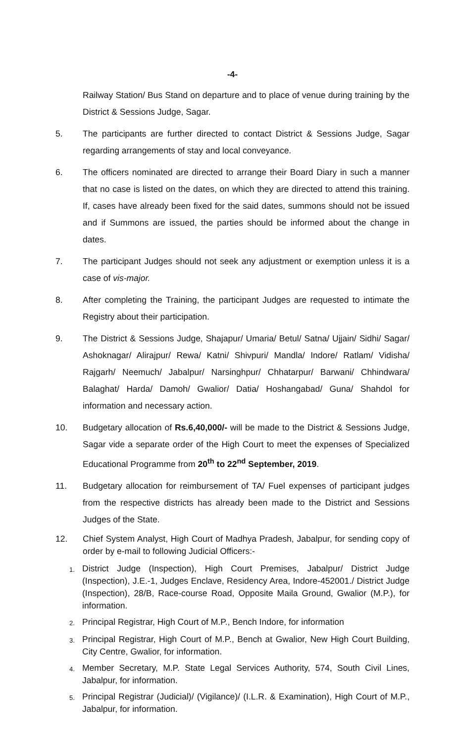-4-
Railway Station/ Bus Stand on departure and to place of venue during training by the District & Sessions Judge, Sagar.
5. The participants are further directed to contact District & Sessions Judge, Sagar regarding arrangements of stay and local conveyance.
6. The officers nominated are directed to arrange their Board Diary in such a manner that no case is listed on the dates, on which they are directed to attend this training. If, cases have already been fixed for the said dates, summons should not be issued and if Summons are issued, the parties should be informed about the change in dates.
7. The participant Judges should not seek any adjustment or exemption unless it is a case of vis-major.
8. After completing the Training, the participant Judges are requested to intimate the Registry about their participation.
9. The District & Sessions Judge, Shajapur/ Umaria/ Betul/ Satna/ Ujjain/ Sidhi/ Sagar/ Ashoknagar/ Alirajpur/ Rewa/ Katni/ Shivpuri/ Mandla/ Indore/ Ratlam/ Vidisha/ Rajgarh/ Neemuch/ Jabalpur/ Narsinghpur/ Chhatarpur/ Barwani/ Chhindwara/ Balaghat/ Harda/ Damoh/ Gwalior/ Datia/ Hoshangabad/ Guna/ Shahdol for information and necessary action.
10. Budgetary allocation of Rs.6,40,000/- will be made to the District & Sessions Judge, Sagar vide a separate order of the High Court to meet the expenses of Specialized Educational Programme from 20<sup>th</sup> to 22<sup>nd</sup> September, 2019.
11. Budgetary allocation for reimbursement of TA/ Fuel expenses of participant judges from the respective districts has already been made to the District and Sessions Judges of the State.
12. Chief System Analyst, High Court of Madhya Pradesh, Jabalpur, for sending copy of order by e-mail to following Judicial Officers:-
1.
District Judge (Inspection), High Court Premises, Jabalpur/ District Judge (Inspection), J.E.-1, Judges Enclave, Residency Area, Indore-452001./ District Judge (Inspection), 28/B, Race-course Road, Opposite Maila Ground, Gwalior (M.P.), for information.
2.
Principal Registrar, High Court of M.P., Bench Indore, for information
3.
Principal Registrar, High Court of M.P., Bench at Gwalior, New High Court Building, City Centre, Gwalior, for information.
4.
Member Secretary, M.P. State Legal Services Authority, 574, South Civil Lines, Jabalpur, for information.
5.
Principal Registrar (Judicial)/ (Vigilance)/ (I.L.R. & Examination), High Court of M.P., Jabalpur, for information.